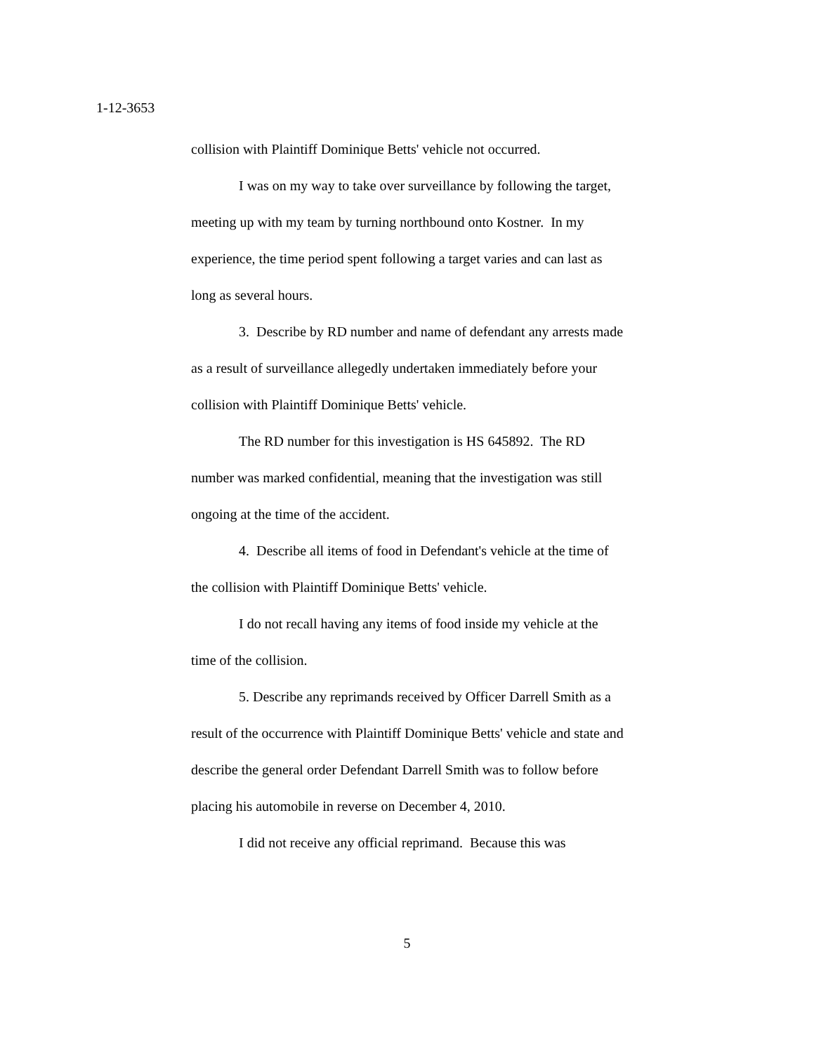1-12-3653
collision with Plaintiff Dominique Betts' vehicle not occurred.
I was on my way to take over surveillance by following the target, meeting up with my team by turning northbound onto Kostner. In my experience, the time period spent following a target varies and can last as long as several hours.
3. Describe by RD number and name of defendant any arrests made as a result of surveillance allegedly undertaken immediately before your collision with Plaintiff Dominique Betts' vehicle.
The RD number for this investigation is HS 645892. The RD number was marked confidential, meaning that the investigation was still ongoing at the time of the accident.
4. Describe all items of food in Defendant's vehicle at the time of the collision with Plaintiff Dominique Betts' vehicle.
I do not recall having any items of food inside my vehicle at the time of the collision.
5. Describe any reprimands received by Officer Darrell Smith as a result of the occurrence with Plaintiff Dominique Betts' vehicle and state and describe the general order Defendant Darrell Smith was to follow before placing his automobile in reverse on December 4, 2010.
I did not receive any official reprimand. Because this was
5